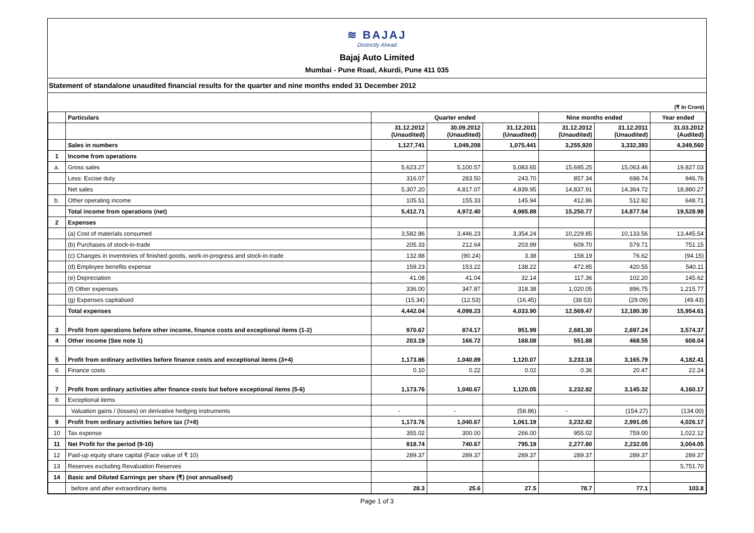≋ BAJAJ
Distinctly Ahead
Bajaj Auto Limited
Mumbai - Pune Road, Akurdi, Pune 411 035
Statement of standalone unaudited financial results for the quarter and nine months ended 31 December 2012
(₹ In Crore)
| | Particulars | Quarter ended | | | Nine months ended | | Year ended |
| --- | --- | --- | --- | --- | --- | --- | --- |
| | | 31.12.2012 (Unaudited) | 30.09.2012 (Unaudited) | 31.12.2011 (Unaudited) | 31.12.2012 (Unaudited) | 31.12.2011 (Unaudited) | 31.03.2012 (Audited) |
| | Sales in numbers | 1,127,741 | 1,049,208 | 1,075,441 | 3,255,920 | 3,332,393 | 4,349,560 |
| 1 | Income from operations | | | | | | |
| a. | Gross sales | 5,623.27 | 5,100.57 | 5,083.65 | 15,695.25 | 15,063.46 | 19,827.03 |
| | Less: Excise duty | 316.07 | 283.50 | 243.70 | 857.34 | 698.74 | 946.76 |
| | Net sales | 5,307.20 | 4,817.07 | 4,839.95 | 14,837.91 | 14,364.72 | 18,880.27 |
| b. | Other operating income | 105.51 | 155.33 | 145.94 | 412.86 | 512.82 | 648.71 |
| | Total income from operations (net) | 5,412.71 | 4,972.40 | 4,985.89 | 15,250.77 | 14,877.54 | 19,528.98 |
| 2 | Expenses | | | | | | |
| | (a) Cost of materials consumed | 3,582.86 | 3,446.23 | 3,354.24 | 10,229.85 | 10,133.56 | 13,445.54 |
| | (b) Purchases of stock-in-trade | 205.33 | 212.64 | 203.99 | 609.70 | 579.71 | 751.15 |
| | (c) Changes in inventories of finished goods, work-in-progress and stock-in-trade | 132.88 | (90.24) | 3.38 | 158.19 | 76.62 | (94.15) |
| | (d) Employee benefits expense | 159.23 | 153.22 | 138.22 | 472.85 | 420.55 | 540.11 |
| | (e) Depreciation | 41.08 | 41.04 | 32.14 | 117.36 | 102.20 | 145.62 |
| | (f) Other expenses | 336.00 | 347.87 | 318.38 | 1,020.05 | 896.75 | 1,215.77 |
| | (g) Expenses capitalised | (15.34) | (12.53) | (16.45) | (38.53) | (29.09) | (49.43) |
| | Total expenses | 4,442.04 | 4,098.23 | 4,033.90 | 12,569.47 | 12,180.30 | 15,954.61 |
| 3 | Profit from operations before other income, finance costs and exceptional items (1-2) | 970.67 | 874.17 | 951.99 | 2,681.30 | 2,697.24 | 3,574.37 |
| 4 | Other income (See note 1) | 203.19 | 166.72 | 168.08 | 551.88 | 468.55 | 608.04 |
| 5 | Profit from ordinary activities before finance costs and exceptional items (3+4) | 1,173.86 | 1,040.89 | 1,120.07 | 3,233.18 | 3,165.79 | 4,182.41 |
| 6 | Finance costs | 0.10 | 0.22 | 0.02 | 0.36 | 20.47 | 22.24 |
| 7 | Profit from ordinary activities after finance costs but before exceptional items (5-6) | 1,173.76 | 1,040.67 | 1,120.05 | 3,232.82 | 3,145.32 | 4,160.17 |
| 8 | Exceptional items | | | | | | |
| | Valuation gains / (losses) on derivative hedging instruments | - | - | (58.86) | - | (154.27) | (134.00) |
| 9 | Profit from ordinary activities before tax (7+8) | 1,173.76 | 1,040.67 | 1,061.19 | 3,232.82 | 2,991.05 | 4,026.17 |
| 10 | Tax expense | 355.02 | 300.00 | 266.00 | 955.02 | 759.00 | 1,022.12 |
| 11 | Net Profit for the period (9-10) | 818.74 | 740.67 | 795.19 | 2,277.80 | 2,232.05 | 3,004.05 |
| 12 | Paid-up equity share capital (Face value of ₹ 10) | 289.37 | 289.37 | 289.37 | 289.37 | 289.37 | 289.37 |
| 13 | Reserves excluding Revaluation Reserves | | | | | | 5,751.70 |
| 14 | Basic and Diluted Earnings per share (₹) (not annualised) | | | | | | |
| | before and after extraordinary items | 28.3 | 25.6 | 27.5 | 78.7 | 77.1 | 103.8 |
Page 1 of 3